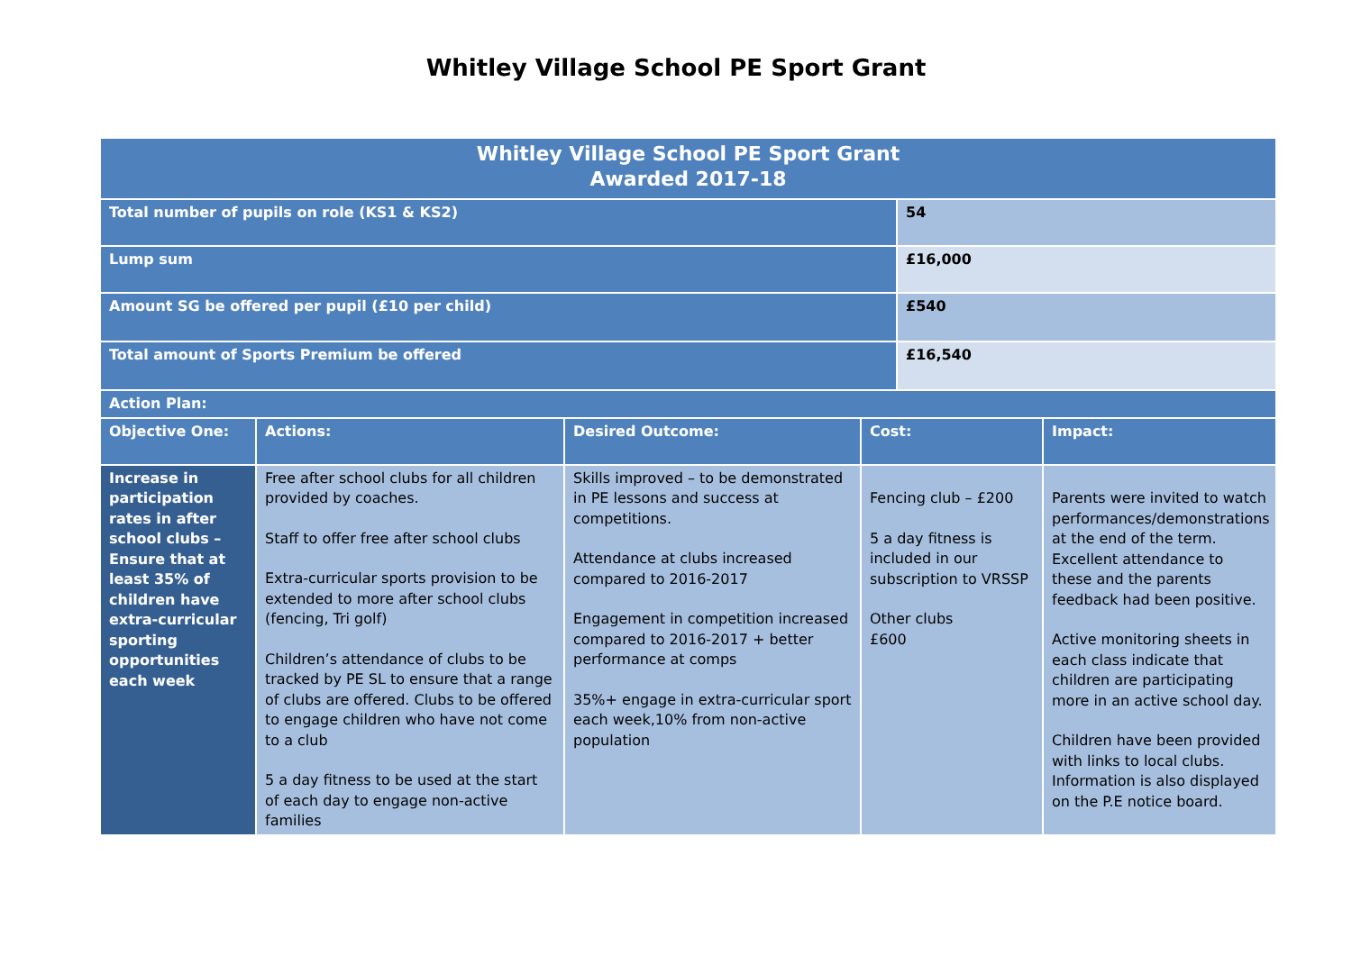Whitley Village School PE Sport Grant
| Whitley Village School PE Sport Grant Awarded 2017-18 | | | | | |
| Total number of pupils on role (KS1 & KS2) | | | | 54 | |
| Lump sum | | | | £16,000 | |
| Amount SG be offered per pupil (£10 per child) | | | | £540 | |
| Total amount of Sports Premium be offered | | | | £16,540 | |
| Action Plan: | | | | | |
| Objective One: | Actions: | Desired Outcome: | Cost: | | Impact: |
| Increase in participation rates in after school clubs – Ensure that at least 35% of children have extra-curricular sporting opportunities each week | Free after school clubs for all children provided by coaches. Staff to offer free after school clubs Extra-curricular sports provision to be extended to more after school clubs (fencing, Tri golf) Children’s attendance of clubs to be tracked by PE SL to ensure that a range of clubs are offered. Clubs to be offered to engage children who have not come to a club 5 a day fitness to be used at the start of each day to engage non-active families | Skills improved – to be demonstrated in PE lessons and success at competitions. Attendance at clubs increased compared to 2016-2017 Engagement in competition increased compared to 2016-2017 + better performance at comps 35%+ engage in extra-curricular sport each week,10% from non-active population | Fencing club – £200 5 a day fitness is included in our subscription to VRSSP Other clubs £600 | | Parents were invited to watch performances/demonstrations at the end of the term. Excellent attendance to these and the parents feedback had been positive. Active monitoring sheets in each class indicate that children are participating more in an active school day. Children have been provided with links to local clubs. Information is also displayed on the P.E notice board. |